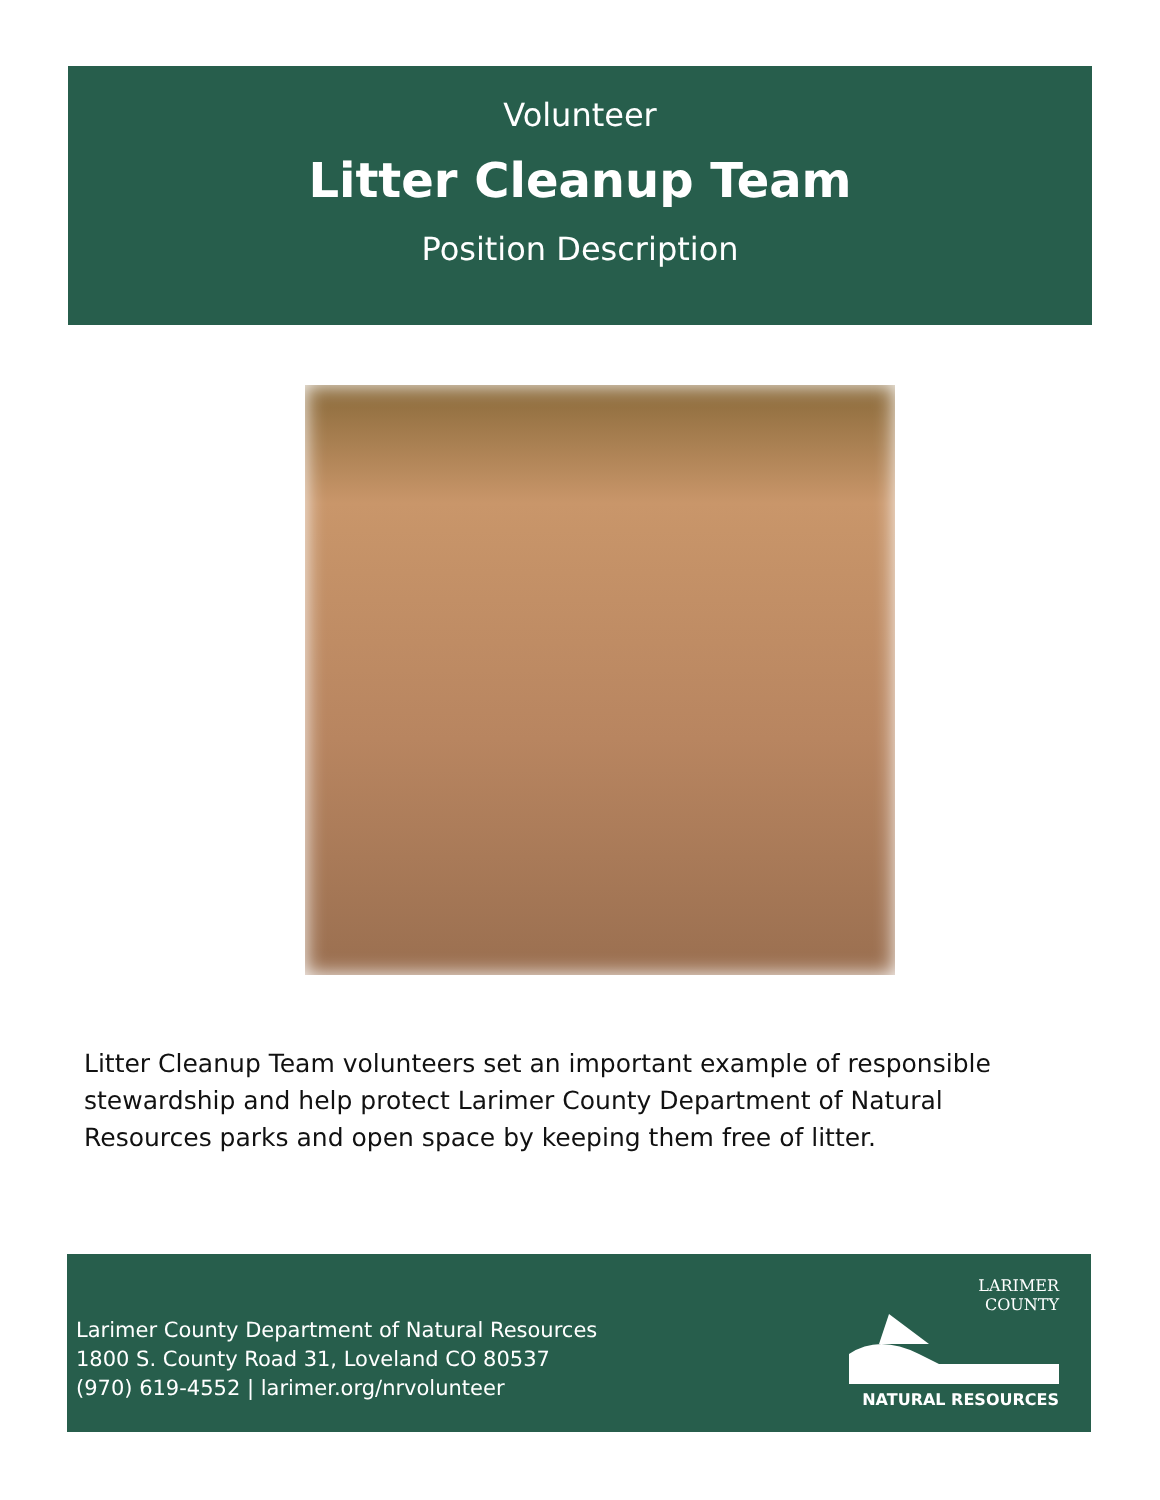Volunteer
Litter Cleanup Team
Position Description
Litter Cleanup Team volunteers set an important example of responsible stewardship and help protect Larimer County Department of Natural Resources parks and open space by keeping them free of litter.
Larimer County Department of Natural Resources
1800 S. County Road 31, Loveland CO 80537
(970) 619-4552 | larimer.org/nrvolunteer
LARIMER
COUNTY
NATURAL RESOURCES